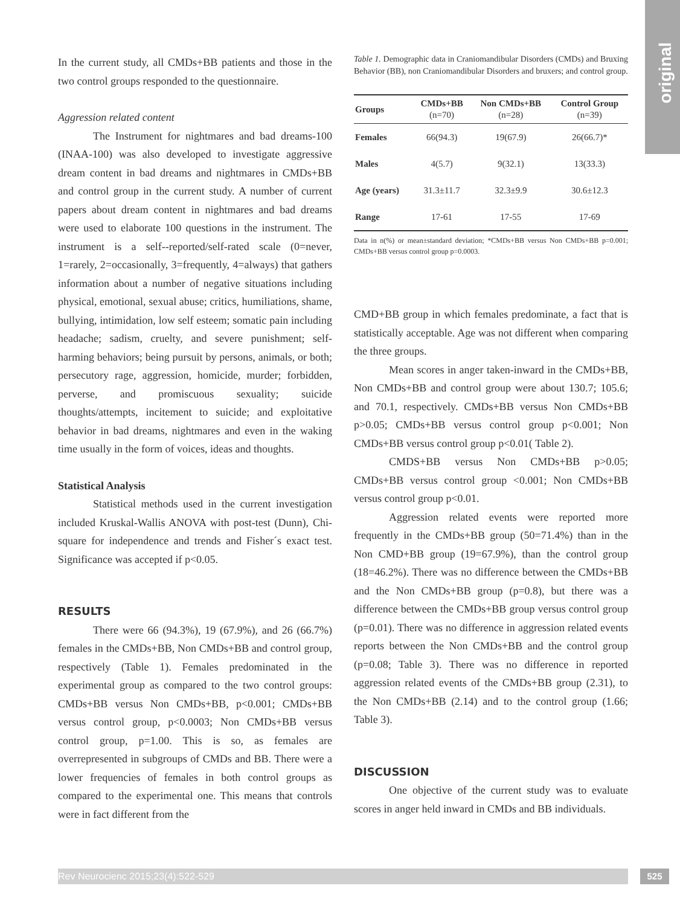original
In the current study, all CMDs+BB patients and those in the two control groups responded to the questionnaire.
Aggression related content
The Instrument for nightmares and bad dreams-100 (INAA-100) was also developed to investigate aggressive dream content in bad dreams and nightmares in CMDs+BB and control group in the current study. A number of current papers about dream content in nightmares and bad dreams were used to elaborate 100 questions in the instrument. The instrument is a self--reported/self-rated scale (0=never, 1=rarely, 2=occasionally, 3=frequently, 4=always) that gathers information about a number of negative situations including physical, emotional, sexual abuse; critics, humiliations, shame, bullying, intimidation, low self esteem; somatic pain including headache; sadism, cruelty, and severe punishment; self-harming behaviors; being pursuit by persons, animals, or both; persecutory rage, aggression, homicide, murder; forbidden, perverse, and promiscuous sexuality; suicide thoughts/attempts, incitement to suicide; and exploitative behavior in bad dreams, nightmares and even in the waking time usually in the form of voices, ideas and thoughts.
Statistical Analysis
Statistical methods used in the current investigation included Kruskal-Wallis ANOVA with post-test (Dunn), Chi-square for independence and trends and Fisher´s exact test. Significance was accepted if p<0.05.
RESULTS
There were 66 (94.3%), 19 (67.9%), and 26 (66.7%) females in the CMDs+BB, Non CMDs+BB and control group, respectively (Table 1). Females predominated in the experimental group as compared to the two control groups: CMDs+BB versus Non CMDs+BB, p<0.001; CMDs+BB versus control group, p<0.0003; Non CMDs+BB versus control group, p=1.00. This is so, as females are overrepresented in subgroups of CMDs and BB. There were a lower frequencies of females in both control groups as compared to the experimental one. This means that controls were in fact different from the
Table 1. Demographic data in Craniomandibular Disorders (CMDs) and Bruxing Behavior (BB), non Craniomandibular Disorders and bruxers; and control group.
| Groups | CMDs+BB (n=70) | Non CMDs+BB (n=28) | Control Group (n=39) |
| --- | --- | --- | --- |
| Females | 66(94.3) | 19(67.9) | 26(66.7)* |
| Males | 4(5.7) | 9(32.1) | 13(33.3) |
| Age (years) | 31.3±11.7 | 32.3±9.9 | 30.6±12.3 |
| Range | 17-61 | 17-55 | 17-69 |
Data in n(%) or mean±standard deviation; *CMDs+BB versus Non CMDs+BB p=0.001; CMDs+BB versus control group p=0.0003.
CMD+BB group in which females predominate, a fact that is statistically acceptable. Age was not different when comparing the three groups.
Mean scores in anger taken-inward in the CMDs+BB, Non CMDs+BB and control group were about 130.7; 105.6; and 70.1, respectively. CMDs+BB versus Non CMDs+BB p>0.05; CMDs+BB versus control group p<0.001; Non CMDs+BB versus control group p<0.01( Table 2).
CMDS+BB versus Non CMDs+BB p>0.05; CMDs+BB versus control group <0.001; Non CMDs+BB versus control group p<0.01.
Aggression related events were reported more frequently in the CMDs+BB group (50=71.4%) than in the Non CMD+BB group (19=67.9%), than the control group (18=46.2%). There was no difference between the CMDs+BB and the Non CMDs+BB group (p=0.8), but there was a difference between the CMDs+BB group versus control group (p=0.01). There was no difference in aggression related events reports between the Non CMDs+BB and the control group (p=0.08; Table 3). There was no difference in reported aggression related events of the CMDs+BB group (2.31), to the Non CMDs+BB (2.14) and to the control group (1.66; Table 3).
DISCUSSION
One objective of the current study was to evaluate scores in anger held inward in CMDs and BB individuals.
Rev Neurocienc 2015;23(4):522-529 525